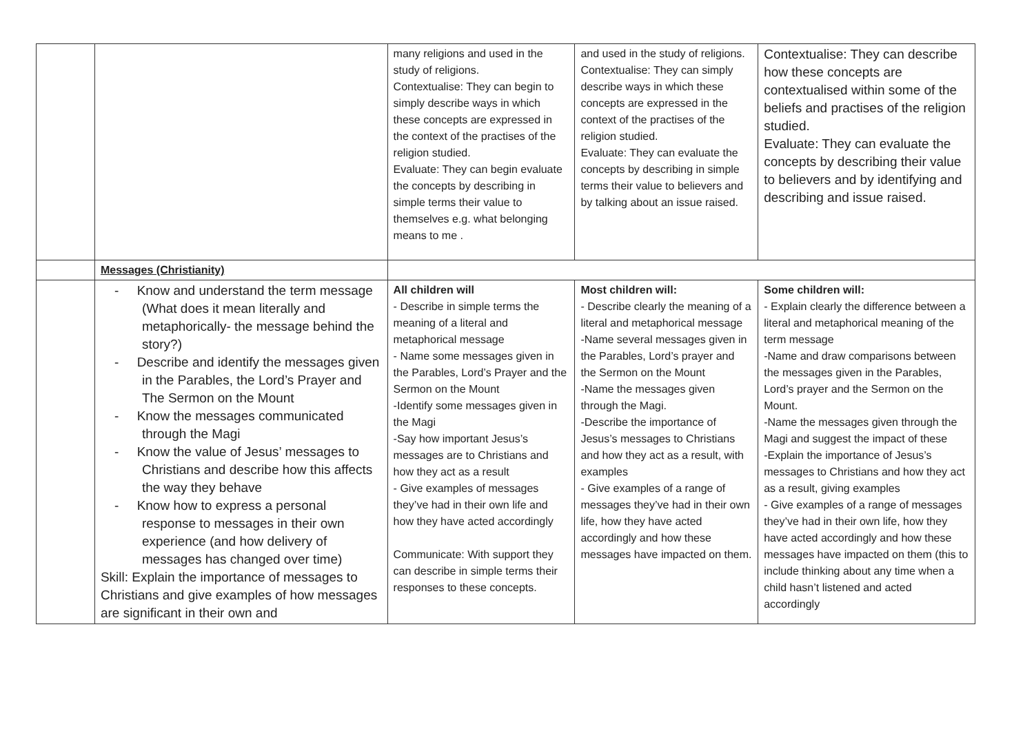| | | many religions and used in the study of religions. Contextualise: They can begin to simply describe ways in which these concepts are expressed in the context of the practises of the religion studied. Evaluate: They can begin evaluate the concepts by describing in simple terms their value to themselves e.g. what belonging means to me . | and used in the study of religions. Contextualise: They can simply describe ways in which these concepts are expressed in the context of the practises of the religion studied. Evaluate: They can evaluate the concepts by describing in simple terms their value to believers and by talking about an issue raised. | Contextualise: They can describe how these concepts are contextualised within some of the beliefs and practises of the religion studied. Evaluate: They can evaluate the concepts by describing their value to believers and by identifying and describing and issue raised. |
| | Messages (Christianity) | | | |
| | - Know and understand the term message (What does it mean literally and metaphorically- the message behind the story?) - Describe and identify the messages given in the Parables, the Lord’s Prayer and The Sermon on the Mount - Know the messages communicated through the Magi - Know the value of Jesus’ messages to Christians and describe how this affects the way they behave - Know how to express a personal response to messages in their own experience (and how delivery of messages has changed over time) Skill: Explain the importance of messages to Christians and give examples of how messages are significant in their own and | All children will - Describe in simple terms the meaning of a literal and metaphorical message - Name some messages given in the Parables, Lord’s Prayer and the Sermon on the Mount -Identify some messages given in the Magi -Say how important Jesus’s messages are to Christians and how they act as a result - Give examples of messages they’ve had in their own life and how they have acted accordingly Communicate: With support they can describe in simple terms their responses to these concepts. | Most children will: - Describe clearly the meaning of a literal and metaphorical message -Name several messages given in the Parables, Lord’s prayer and the Sermon on the Mount -Name the messages given through the Magi. -Describe the importance of Jesus’s messages to Christians and how they act as a result, with examples - Give examples of a range of messages they’ve had in their own life, how they have acted accordingly and how these messages have impacted on them. | Some children will: - Explain clearly the difference between a literal and metaphorical meaning of the term message -Name and draw comparisons between the messages given in the Parables, Lord’s prayer and the Sermon on the Mount. -Name the messages given through the Magi and suggest the impact of these -Explain the importance of Jesus’s messages to Christians and how they act as a result, giving examples - Give examples of a range of messages they’ve had in their own life, how they have acted accordingly and how these messages have impacted on them (this to include thinking about any time when a child hasn’t listened and acted accordingly |